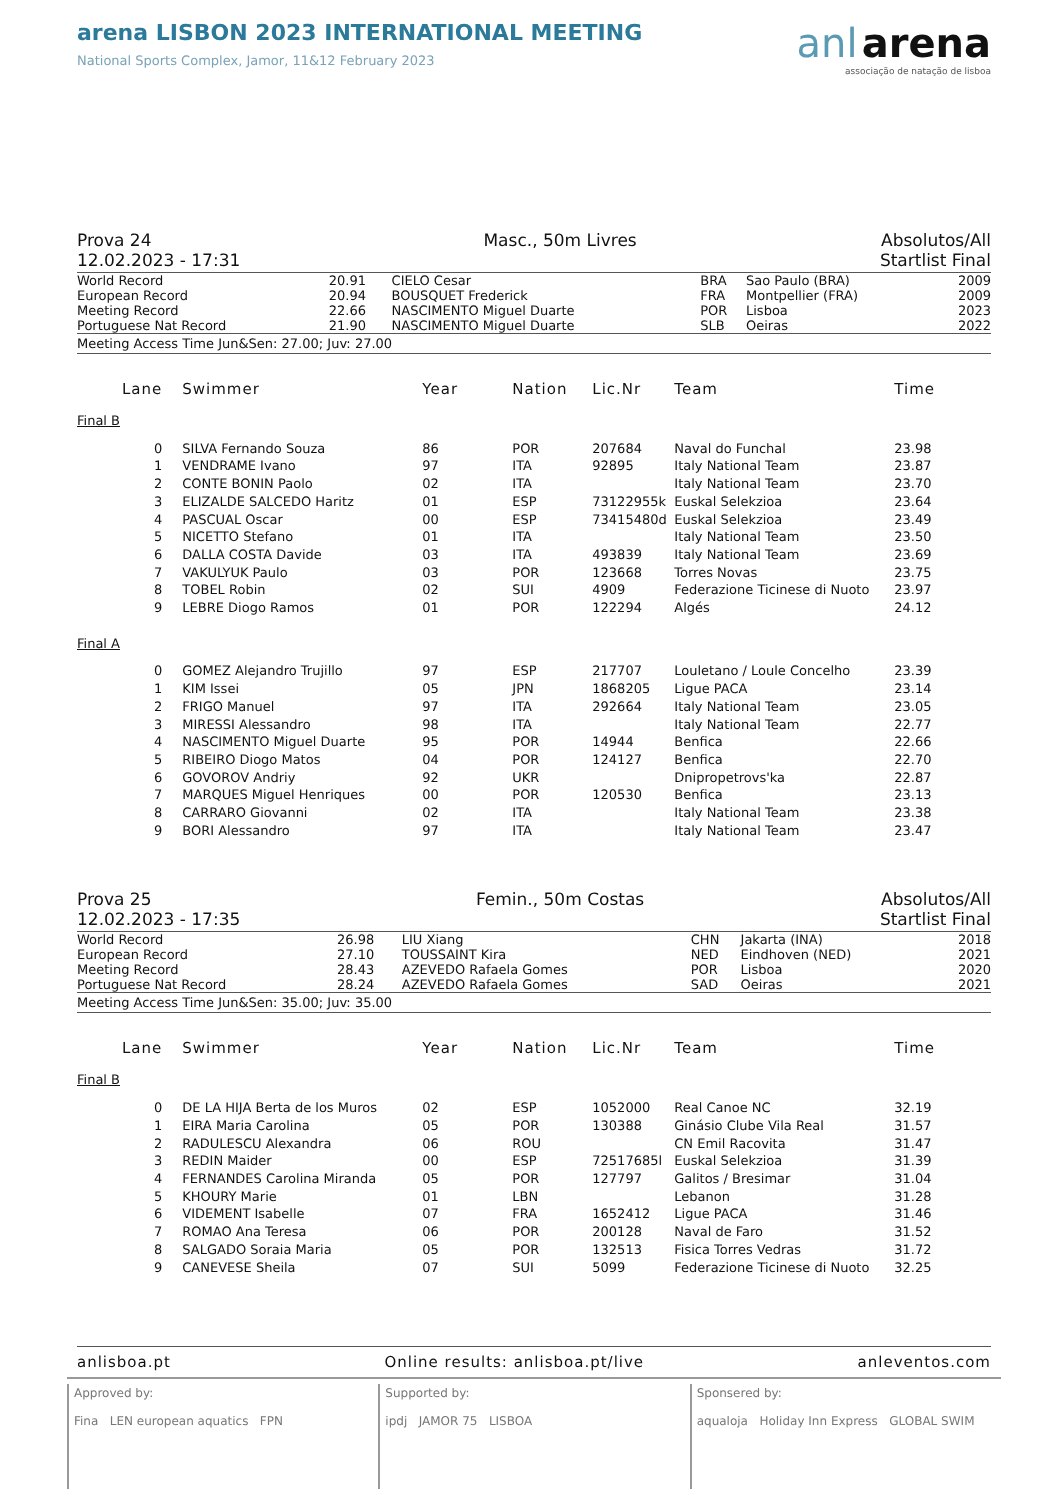arena LISBON 2023 INTERNATIONAL MEETING
National Sports Complex, Jamor, 11&12 February 2023
anl arena
associação de natação de lisboa
Prova 24
12.02.2023 - 17:31 Masc., 50m Livres Absolutos/All
Startlist Final
| World Record | 20.91 | CIELO Cesar | BRA | Sao Paulo (BRA) | 2009 |
| European Record | 20.94 | BOUSQUET Frederick | FRA | Montpellier (FRA) | 2009 |
| Meeting Record | 22.66 | NASCIMENTO Miguel Duarte | POR | Lisboa | 2023 |
| Portuguese Nat Record | 21.90 | NASCIMENTO Miguel Duarte | SLB | Oeiras | 2022 |
Meeting Access Time Jun&Sen: 27.00; Juv: 27.00
| | Lane | Swimmer | Year | Nation | Lic.Nr | Team | Time |
| --- | --- | --- | --- | --- | --- | --- | --- |
| Final B | | | | | | | |
| | 0 | SILVA Fernando Souza | 86 | POR | 207684 | Naval do Funchal | 23.98 |
| | 1 | VENDRAME Ivano | 97 | ITA | 92895 | Italy National Team | 23.87 |
| | 2 | CONTE BONIN Paolo | 02 | ITA | | Italy National Team | 23.70 |
| | 3 | ELIZALDE SALCEDO Haritz | 01 | ESP | 73122955k | Euskal Selekzioa | 23.64 |
| | 4 | PASCUAL Oscar | 00 | ESP | 73415480d | Euskal Selekzioa | 23.49 |
| | 5 | NICETTO Stefano | 01 | ITA | | Italy National Team | 23.50 |
| | 6 | DALLA COSTA Davide | 03 | ITA | 493839 | Italy National Team | 23.69 |
| | 7 | VAKULYUK Paulo | 03 | POR | 123668 | Torres Novas | 23.75 |
| | 8 | TOBEL Robin | 02 | SUI | 4909 | Federazione Ticinese di Nuoto | 23.97 |
| | 9 | LEBRE Diogo Ramos | 01 | POR | 122294 | Algés | 24.12 |
| Final A | | | | | | | |
| | 0 | GOMEZ Alejandro Trujillo | 97 | ESP | 217707 | Louletano / Loule Concelho | 23.39 |
| | 1 | KIM Issei | 05 | JPN | 1868205 | Ligue PACA | 23.14 |
| | 2 | FRIGO Manuel | 97 | ITA | 292664 | Italy National Team | 23.05 |
| | 3 | MIRESSI Alessandro | 98 | ITA | | Italy National Team | 22.77 |
| | 4 | NASCIMENTO Miguel Duarte | 95 | POR | 14944 | Benfica | 22.66 |
| | 5 | RIBEIRO Diogo Matos | 04 | POR | 124127 | Benfica | 22.70 |
| | 6 | GOVOROV Andriy | 92 | UKR | | Dnipropetrovs'ka | 22.87 |
| | 7 | MARQUES Miguel Henriques | 00 | POR | 120530 | Benfica | 23.13 |
| | 8 | CARRARO Giovanni | 02 | ITA | | Italy National Team | 23.38 |
| | 9 | BORI Alessandro | 97 | ITA | | Italy National Team | 23.47 |
Prova 25
12.02.2023 - 17:35 Femin., 50m Costas Absolutos/All
Startlist Final
| World Record | 26.98 | LIU Xiang | CHN | Jakarta (INA) | 2018 |
| European Record | 27.10 | TOUSSAINT Kira | NED | Eindhoven (NED) | 2021 |
| Meeting Record | 28.43 | AZEVEDO Rafaela Gomes | POR | Lisboa | 2020 |
| Portuguese Nat Record | 28.24 | AZEVEDO Rafaela Gomes | SAD | Oeiras | 2021 |
Meeting Access Time Jun&Sen: 35.00; Juv: 35.00
| | Lane | Swimmer | Year | Nation | Lic.Nr | Team | Time |
| --- | --- | --- | --- | --- | --- | --- | --- |
| Final B | | | | | | | |
| | 0 | DE LA HIJA Berta de los Muros | 02 | ESP | 1052000 | Real Canoe NC | 32.19 |
| | 1 | EIRA Maria Carolina | 05 | POR | 130388 | Ginásio Clube Vila Real | 31.57 |
| | 2 | RADULESCU Alexandra | 06 | ROU | | CN Emil Racovita | 31.47 |
| | 3 | REDIN Maider | 00 | ESP | 72517685l | Euskal Selekzioa | 31.39 |
| | 4 | FERNANDES Carolina Miranda | 05 | POR | 127797 | Galitos / Bresimar | 31.04 |
| | 5 | KHOURY Marie | 01 | LBN | | Lebanon | 31.28 |
| | 6 | VIDEMENT Isabelle | 07 | FRA | 1652412 | Ligue PACA | 31.46 |
| | 7 | ROMAO Ana Teresa | 06 | POR | 200128 | Naval de Faro | 31.52 |
| | 8 | SALGADO Soraia Maria | 05 | POR | 132513 | Fisica Torres Vedras | 31.72 |
| | 9 | CANEVESE Sheila | 07 | SUI | 5099 | Federazione Ticinese di Nuoto | 32.25 |
anlisboa.pt Online results: anlisboa.pt/live anleventos.com
Approved by:
Fina LEN european aquatics FPN
Supported by:
ipdj JAMOR 75 LISBOA
Sponsered by:
aqualoja Holiday Inn Express GLOBAL SWIM